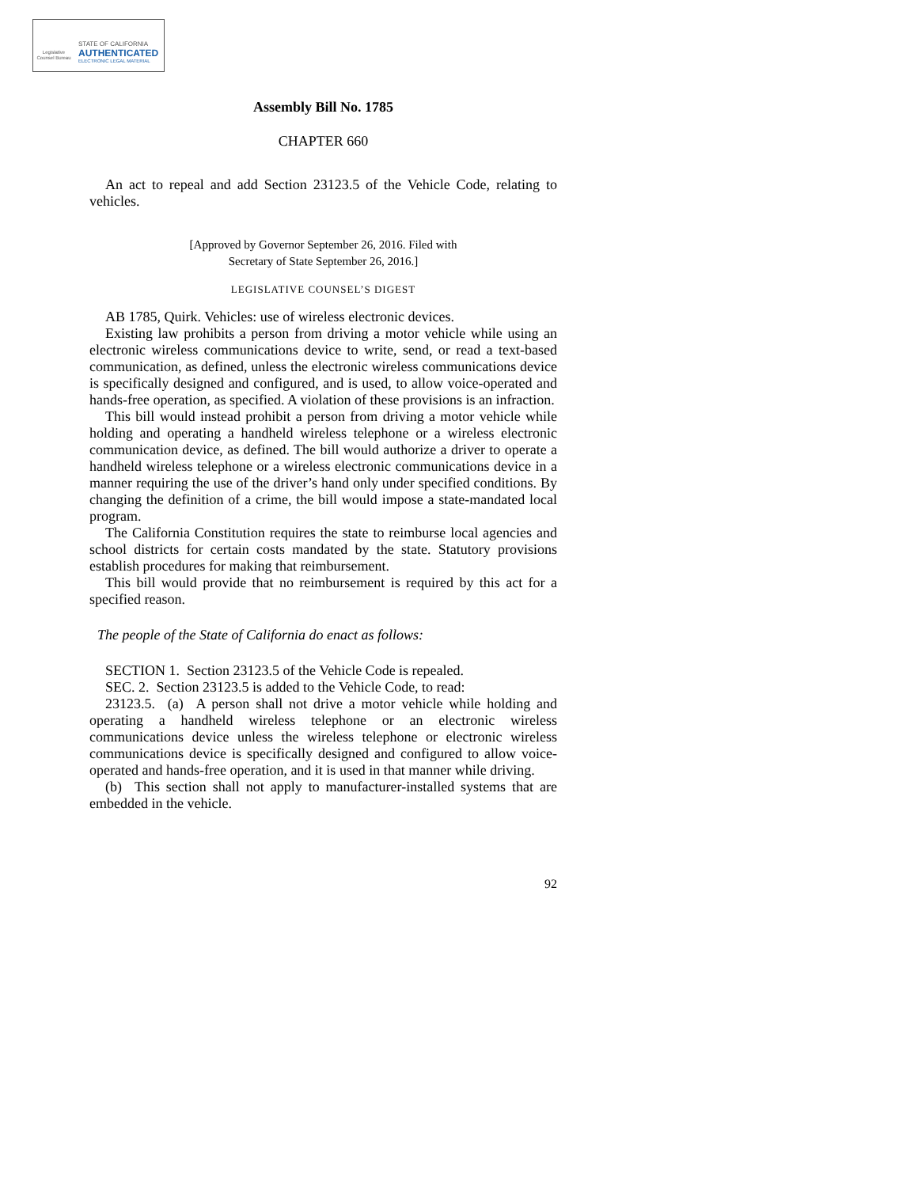Legislative Counsel Bureau
STATE OF CALIFORNIA
AUTHENTICATED
ELECTRONIC LEGAL MATERIAL
Assembly Bill No. 1785
CHAPTER 660
An act to repeal and add Section 23123.5 of the Vehicle Code, relating to vehicles.
[Approved by Governor September 26, 2016. Filed with
Secretary of State September 26, 2016.]
LEGISLATIVE COUNSEL’S DIGEST
AB 1785, Quirk. Vehicles: use of wireless electronic devices.
Existing law prohibits a person from driving a motor vehicle while using an electronic wireless communications device to write, send, or read a text-based communication, as defined, unless the electronic wireless communications device is specifically designed and configured, and is used, to allow voice-operated and hands-free operation, as specified. A violation of these provisions is an infraction.
This bill would instead prohibit a person from driving a motor vehicle while holding and operating a handheld wireless telephone or a wireless electronic communication device, as defined. The bill would authorize a driver to operate a handheld wireless telephone or a wireless electronic communications device in a manner requiring the use of the driver’s hand only under specified conditions. By changing the definition of a crime, the bill would impose a state-mandated local program.
The California Constitution requires the state to reimburse local agencies and school districts for certain costs mandated by the state. Statutory provisions establish procedures for making that reimbursement.
This bill would provide that no reimbursement is required by this act for a specified reason.
The people of the State of California do enact as follows:
SECTION 1. Section 23123.5 of the Vehicle Code is repealed.
SEC. 2. Section 23123.5 is added to the Vehicle Code, to read:
23123.5. (a) A person shall not drive a motor vehicle while holding and operating a handheld wireless telephone or an electronic wireless communications device unless the wireless telephone or electronic wireless communications device is specifically designed and configured to allow voice-operated and hands-free operation, and it is used in that manner while driving.
(b) This section shall not apply to manufacturer-installed systems that are embedded in the vehicle.
92